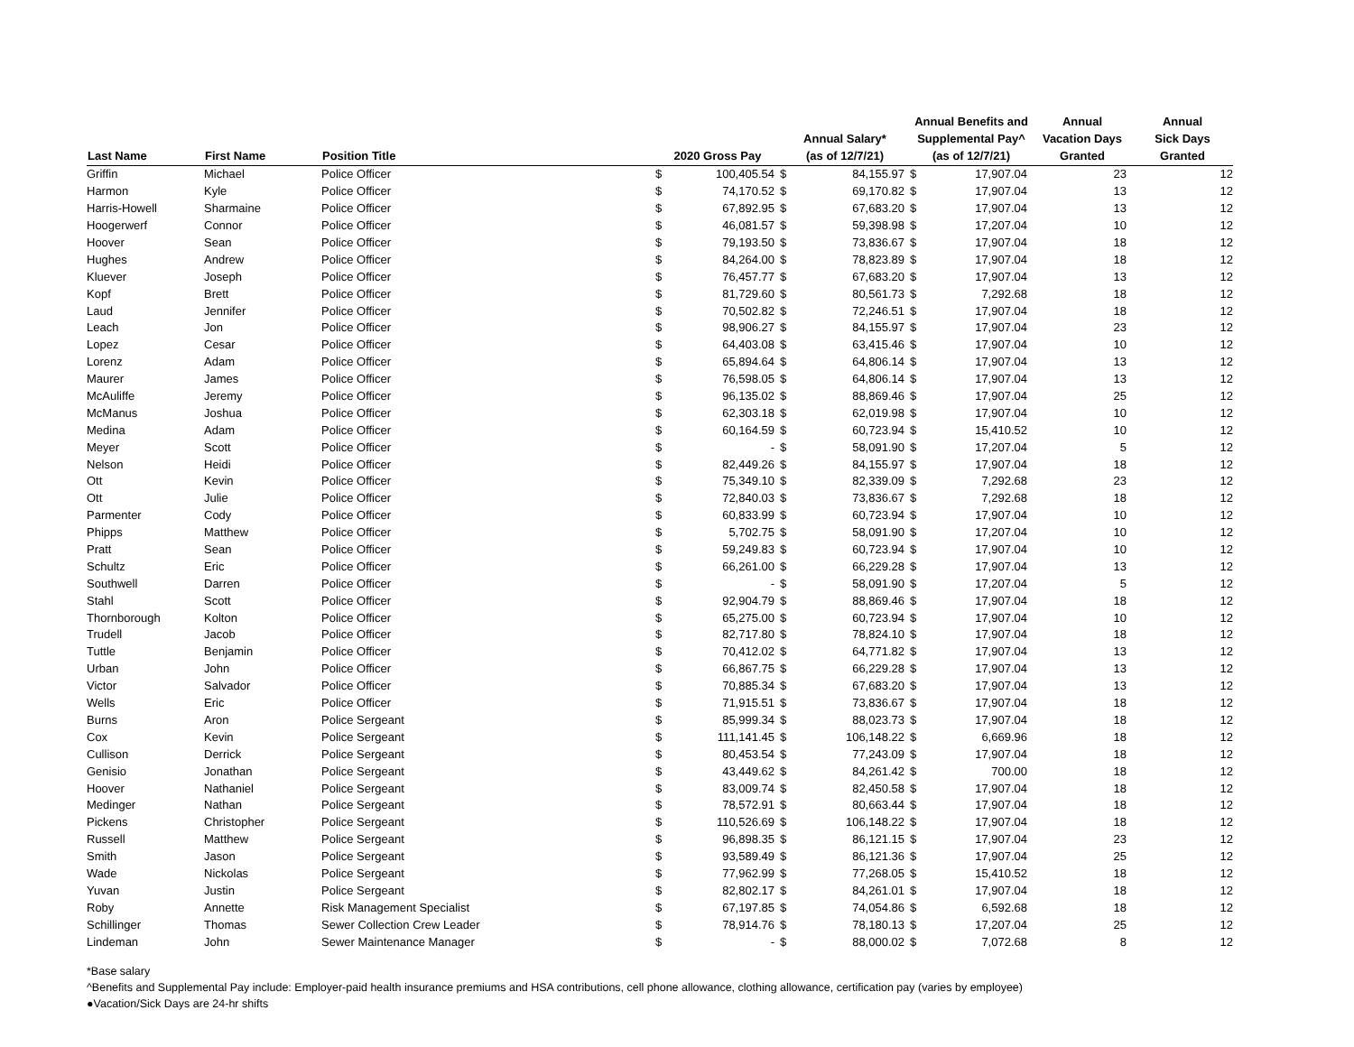| Last Name | First Name | Position Title | 2020 Gross Pay | | Annual Salary* (as of 12/7/21) | | Annual Benefits and Supplemental Pay^ (as of 12/7/21) | | Annual Vacation Days Granted | Annual Sick Days Granted |
| --- | --- | --- | --- | --- | --- | --- | --- | --- | --- | --- |
| Griffin | Michael | Police Officer | $ | 100,405.54 | $ | 84,155.97 | $ | 17,907.04 | 23 | 12 |
| Harmon | Kyle | Police Officer | $ | 74,170.52 | $ | 69,170.82 | $ | 17,907.04 | 13 | 12 |
| Harris-Howell | Sharmaine | Police Officer | $ | 67,892.95 | $ | 67,683.20 | $ | 17,907.04 | 13 | 12 |
| Hoogerwerf | Connor | Police Officer | $ | 46,081.57 | $ | 59,398.98 | $ | 17,207.04 | 10 | 12 |
| Hoover | Sean | Police Officer | $ | 79,193.50 | $ | 73,836.67 | $ | 17,907.04 | 18 | 12 |
| Hughes | Andrew | Police Officer | $ | 84,264.00 | $ | 78,823.89 | $ | 17,907.04 | 18 | 12 |
| Kluever | Joseph | Police Officer | $ | 76,457.77 | $ | 67,683.20 | $ | 17,907.04 | 13 | 12 |
| Kopf | Brett | Police Officer | $ | 81,729.60 | $ | 80,561.73 | $ | 7,292.68 | 18 | 12 |
| Laud | Jennifer | Police Officer | $ | 70,502.82 | $ | 72,246.51 | $ | 17,907.04 | 18 | 12 |
| Leach | Jon | Police Officer | $ | 98,906.27 | $ | 84,155.97 | $ | 17,907.04 | 23 | 12 |
| Lopez | Cesar | Police Officer | $ | 64,403.08 | $ | 63,415.46 | $ | 17,907.04 | 10 | 12 |
| Lorenz | Adam | Police Officer | $ | 65,894.64 | $ | 64,806.14 | $ | 17,907.04 | 13 | 12 |
| Maurer | James | Police Officer | $ | 76,598.05 | $ | 64,806.14 | $ | 17,907.04 | 13 | 12 |
| McAuliffe | Jeremy | Police Officer | $ | 96,135.02 | $ | 88,869.46 | $ | 17,907.04 | 25 | 12 |
| McManus | Joshua | Police Officer | $ | 62,303.18 | $ | 62,019.98 | $ | 17,907.04 | 10 | 12 |
| Medina | Adam | Police Officer | $ | 60,164.59 | $ | 60,723.94 | $ | 15,410.52 | 10 | 12 |
| Meyer | Scott | Police Officer | $ | - | $ | 58,091.90 | $ | 17,207.04 | 5 | 12 |
| Nelson | Heidi | Police Officer | $ | 82,449.26 | $ | 84,155.97 | $ | 17,907.04 | 18 | 12 |
| Ott | Kevin | Police Officer | $ | 75,349.10 | $ | 82,339.09 | $ | 7,292.68 | 23 | 12 |
| Ott | Julie | Police Officer | $ | 72,840.03 | $ | 73,836.67 | $ | 7,292.68 | 18 | 12 |
| Parmenter | Cody | Police Officer | $ | 60,833.99 | $ | 60,723.94 | $ | 17,907.04 | 10 | 12 |
| Phipps | Matthew | Police Officer | $ | 5,702.75 | $ | 58,091.90 | $ | 17,207.04 | 10 | 12 |
| Pratt | Sean | Police Officer | $ | 59,249.83 | $ | 60,723.94 | $ | 17,907.04 | 10 | 12 |
| Schultz | Eric | Police Officer | $ | 66,261.00 | $ | 66,229.28 | $ | 17,907.04 | 13 | 12 |
| Southwell | Darren | Police Officer | $ | - | $ | 58,091.90 | $ | 17,207.04 | 5 | 12 |
| Stahl | Scott | Police Officer | $ | 92,904.79 | $ | 88,869.46 | $ | 17,907.04 | 18 | 12 |
| Thornborough | Kolton | Police Officer | $ | 65,275.00 | $ | 60,723.94 | $ | 17,907.04 | 10 | 12 |
| Trudell | Jacob | Police Officer | $ | 82,717.80 | $ | 78,824.10 | $ | 17,907.04 | 18 | 12 |
| Tuttle | Benjamin | Police Officer | $ | 70,412.02 | $ | 64,771.82 | $ | 17,907.04 | 13 | 12 |
| Urban | John | Police Officer | $ | 66,867.75 | $ | 66,229.28 | $ | 17,907.04 | 13 | 12 |
| Victor | Salvador | Police Officer | $ | 70,885.34 | $ | 67,683.20 | $ | 17,907.04 | 13 | 12 |
| Wells | Eric | Police Officer | $ | 71,915.51 | $ | 73,836.67 | $ | 17,907.04 | 18 | 12 |
| Burns | Aron | Police Sergeant | $ | 85,999.34 | $ | 88,023.73 | $ | 17,907.04 | 18 | 12 |
| Cox | Kevin | Police Sergeant | $ | 111,141.45 | $ | 106,148.22 | $ | 6,669.96 | 18 | 12 |
| Cullison | Derrick | Police Sergeant | $ | 80,453.54 | $ | 77,243.09 | $ | 17,907.04 | 18 | 12 |
| Genisio | Jonathan | Police Sergeant | $ | 43,449.62 | $ | 84,261.42 | $ | 700.00 | 18 | 12 |
| Hoover | Nathaniel | Police Sergeant | $ | 83,009.74 | $ | 82,450.58 | $ | 17,907.04 | 18 | 12 |
| Medinger | Nathan | Police Sergeant | $ | 78,572.91 | $ | 80,663.44 | $ | 17,907.04 | 18 | 12 |
| Pickens | Christopher | Police Sergeant | $ | 110,526.69 | $ | 106,148.22 | $ | 17,907.04 | 18 | 12 |
| Russell | Matthew | Police Sergeant | $ | 96,898.35 | $ | 86,121.15 | $ | 17,907.04 | 23 | 12 |
| Smith | Jason | Police Sergeant | $ | 93,589.49 | $ | 86,121.36 | $ | 17,907.04 | 25 | 12 |
| Wade | Nickolas | Police Sergeant | $ | 77,962.99 | $ | 77,268.05 | $ | 15,410.52 | 18 | 12 |
| Yuvan | Justin | Police Sergeant | $ | 82,802.17 | $ | 84,261.01 | $ | 17,907.04 | 18 | 12 |
| Roby | Annette | Risk Management Specialist | $ | 67,197.85 | $ | 74,054.86 | $ | 6,592.68 | 18 | 12 |
| Schillinger | Thomas | Sewer Collection Crew Leader | $ | 78,914.76 | $ | 78,180.13 | $ | 17,207.04 | 25 | 12 |
| Lindeman | John | Sewer Maintenance Manager | $ | - | $ | 88,000.02 | $ | 7,072.68 | 8 | 12 |
*Base salary
^Benefits and Supplemental Pay include: Employer-paid health insurance premiums and HSA contributions, cell phone allowance, clothing allowance, certification pay (varies by employee)
●Vacation/Sick Days are 24-hr shifts